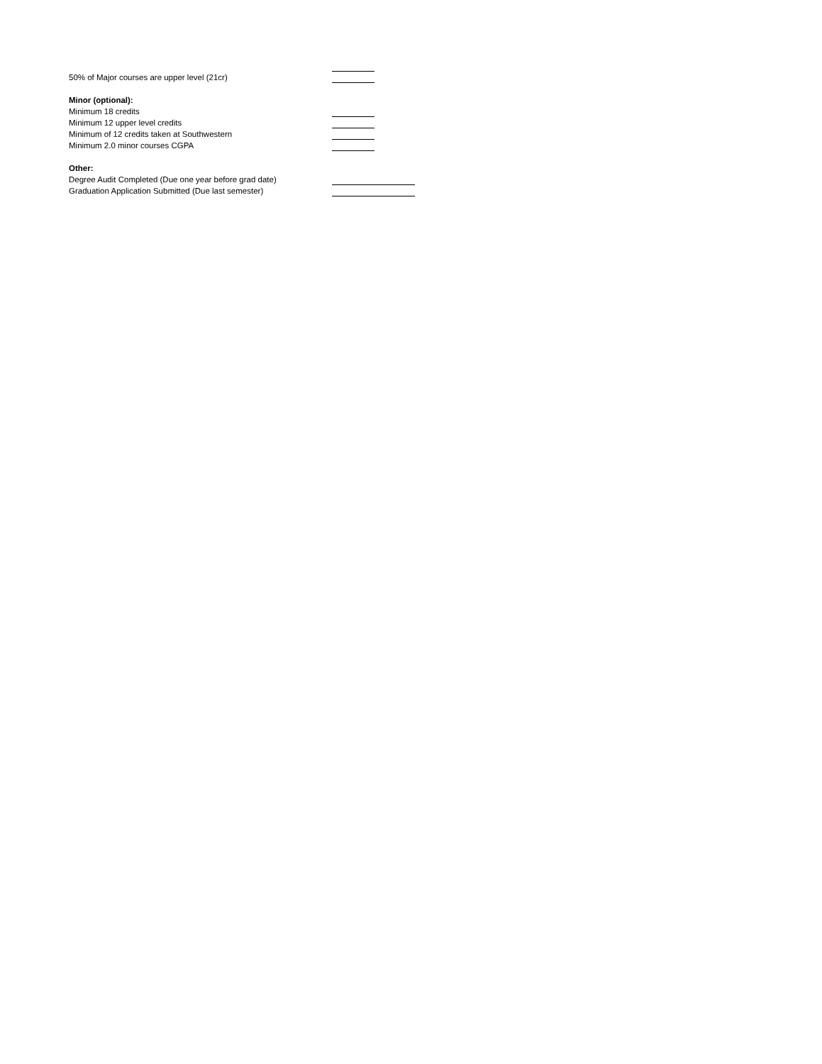50% of Major courses are upper level (21cr)
Minor (optional):
Minimum 18 credits
Minimum 12 upper level credits
Minimum of 12 credits taken at Southwestern
Minimum 2.0 minor courses CGPA
Other:
Degree Audit Completed (Due one year before grad date)
Graduation Application Submitted (Due last semester)